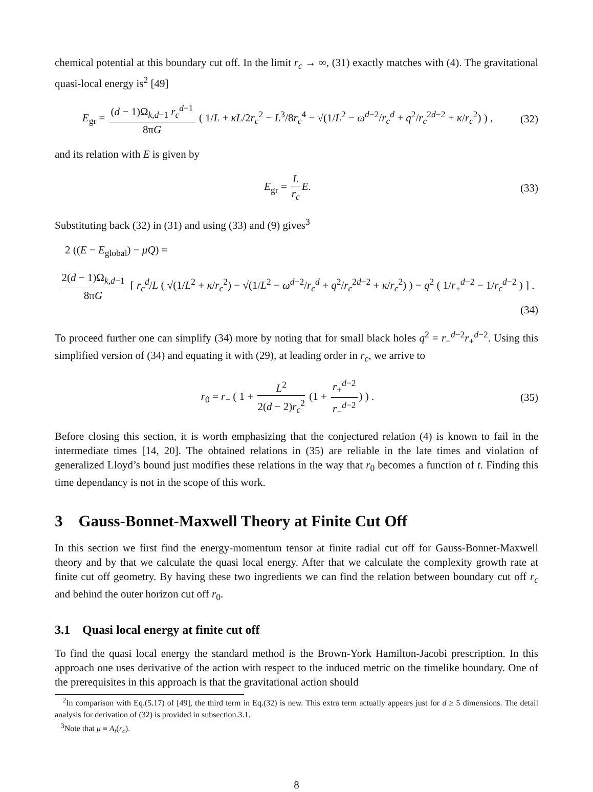chemical potential at this boundary cut off. In the limit r<sub>c</sub> → ∞, (31) exactly matches with (4). The gravitational quasi-local energy is<sup>2</sup> [49]
E<sub>gr</sub> = (d − 1)Ω<sub>k,d−1</sub> r<sub>c</sub><sup>d−1</sup> 8πG ( 1/L + κL/2r<sub>c</sub><sup>2</sup> − L<sup>3</sup>/8r<sub>c</sub><sup>4</sup> − √(1/L<sup>2</sup> − ω<sup>d−2</sup>/r<sub>c</sub><sup>d</sup> + q<sup>2</sup>/r<sub>c</sub><sup>2d−2</sup> + κ/r<sub>c</sub><sup>2</sup>) ) ,
(32)
and its relation with E is given by
E<sub>gr</sub> = L r<sub>c</sub> E. (33)
Substituting back (32) in (31) and using (33) and (9) gives<sup>3</sup>
2 ((E − E<sub>global</sub>) − μQ) =
2(d − 1)Ω<sub>k,d−1</sub> 8πG [ r<sub>c</sub><sup>d</sup>/L ( √(1/L<sup>2</sup> + κ/r<sub>c</sub><sup>2</sup>) − √(1/L<sup>2</sup> − ω<sup>d−2</sup>/r<sub>c</sub><sup>d</sup> + q<sup>2</sup>/r<sub>c</sub><sup>2d−2</sup> + κ/r<sub>c</sub><sup>2</sup>) ) − q<sup>2</sup> ( 1/r<sub>+</sub><sup>d−2</sup> − 1/r<sub>c</sub><sup>d−2</sup> ) ] .
(34)
To proceed further one can simplify (34) more by noting that for small black holes q<sup>2</sup> = r<sub>−</sub><sup>d−2</sup>r<sub>+</sub><sup>d−2</sup>. Using this simplified version of (34) and equating it with (29), at leading order in r<sub>c</sub>, we arrive to
r<sub>0</sub> = r<sub>−</sub> ( 1 + L<sup>2</sup> 2(d − 2)r<sub>c</sub><sup>2</sup> (1 + r<sub>+</sub><sup>d−2</sup> r<sub>−</sub><sup>d−2</sup>) ) .
(35)
Before closing this section, it is worth emphasizing that the conjectured relation (4) is known to fail in the intermediate times [14, 20]. The obtained relations in (35) are reliable in the late times and violation of generalized Lloyd’s bound just modifies these relations in the way that r<sub>0</sub> becomes a function of t. Finding this time dependancy is not in the scope of this work.
3 Gauss-Bonnet-Maxwell Theory at Finite Cut Off
In this section we first find the energy-momentum tensor at finite radial cut off for Gauss-Bonnet-Maxwell theory and by that we calculate the quasi local energy. After that we calculate the complexity growth rate at finite cut off geometry. By having these two ingredients we can find the relation between boundary cut off r<sub>c</sub> and behind the outer horizon cut off r<sub>0</sub>.
3.1 Quasi local energy at finite cut off
To find the quasi local energy the standard method is the Brown-York Hamilton-Jacobi prescription. In this approach one uses derivative of the action with respect to the induced metric on the timelike boundary. One of the prerequisites in this approach is that the gravitational action should
<sup>2</sup> In comparison with Eq.(5.17) of [49], the third term in Eq.(32) is new. This extra term actually appears just for d ≥ 5 dimensions. The detail analysis for derivation of (32) is provided in subsection.3.1.
<sup>3</sup> Note that μ ≡ A<sub>t</sub>(r<sub>c</sub>).
8